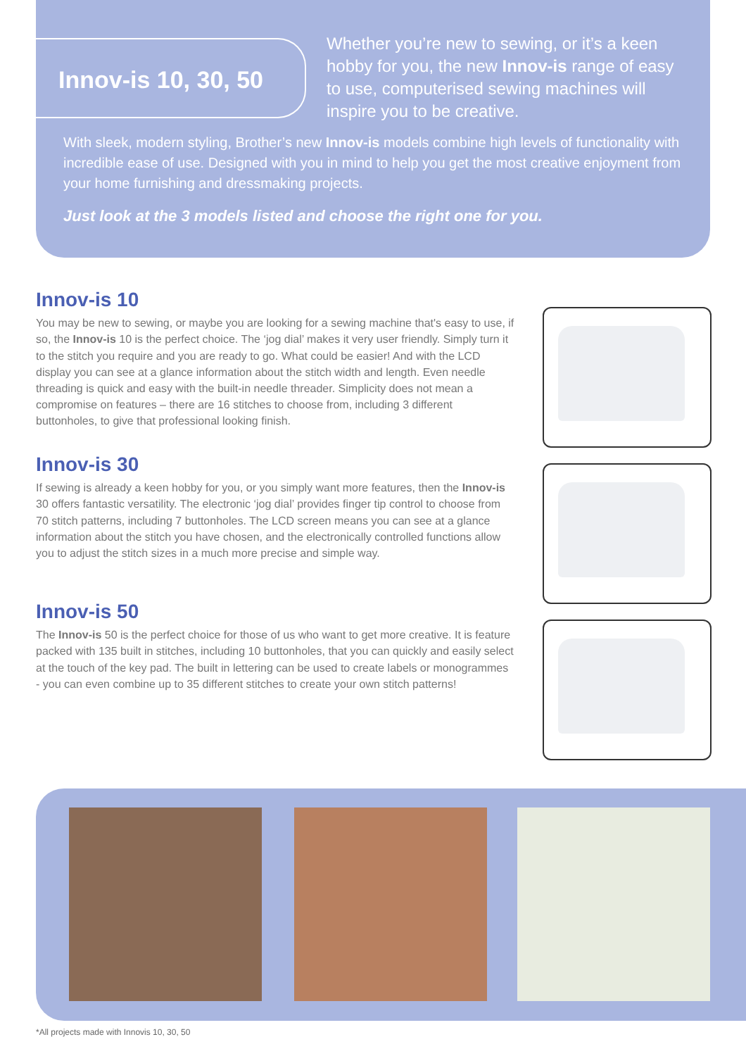Innov-is 10, 30, 50
Whether you’re new to sewing, or it’s a keen hobby for you, the new Innov-is range of easy to use, computerised sewing machines will inspire you to be creative.
With sleek, modern styling, Brother’s new Innov-is models combine high levels of functionality with incredible ease of use. Designed with you in mind to help you get the most creative enjoyment from your home furnishing and dressmaking projects.
Just look at the 3 models listed and choose the right one for you.
Innov-is 10
You may be new to sewing, or maybe you are looking for a sewing machine that's easy to use, if so, the Innov-is 10 is the perfect choice. The ‘jog dial’ makes it very user friendly. Simply turn it to the stitch you require and you are ready to go. What could be easier! And with the LCD display you can see at a glance information about the stitch width and length. Even needle threading is quick and easy with the built-in needle threader. Simplicity does not mean a compromise on features – there are 16 stitches to choose from, including 3 different buttonholes, to give that professional looking finish.
Innov-is 30
If sewing is already a keen hobby for you, or you simply want more features, then the Innov-is 30 offers fantastic versatility. The electronic ‘jog dial’ provides finger tip control to choose from 70 stitch patterns, including 7 buttonholes. The LCD screen means you can see at a glance information about the stitch you have chosen, and the electronically controlled functions allow you to adjust the stitch sizes in a much more precise and simple way.
Innov-is 50
The Innov-is 50 is the perfect choice for those of us who want to get more creative. It is feature packed with 135 built in stitches, including 10 buttonholes, that you can quickly and easily select at the touch of the key pad. The built in lettering can be used to create labels or monogrammes - you can even combine up to 35 different stitches to create your own stitch patterns!
*All projects made with Innovis 10, 30, 50